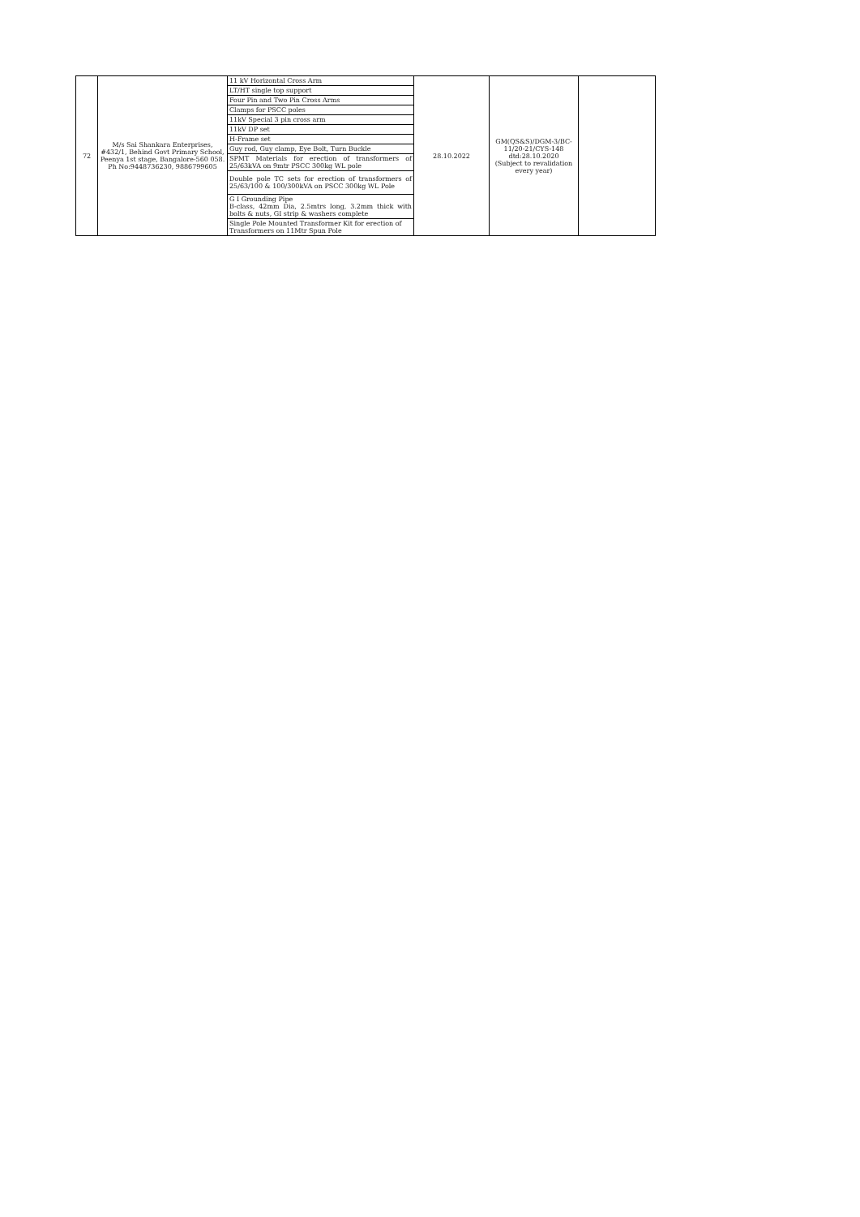| 72 | M/s Sai Shankara Enterprises, #432/1, Behind Govt Primary School, Peenya 1st stage, Bangalore-560 058. Ph No:9448736230, 9886799605 | 11 kV Horizontal Cross Arm | 28.10.2022 | GM(QS&S)/DGM-3/BC-11/20-21/CYS-148 dtd:28.10.2020 (Subject to revalidation every year) | |
| | | LT/HT single top support | | | |
| | | Four Pin and Two Pin Cross Arms | | | |
| | | Clamps for PSCC poles | | | |
| | | 11kV Special 3 pin cross arm | | | |
| | | 11kV DP set | | | |
| | | H-Frame set | | | |
| | | Guy rod, Guy clamp, Eye Bolt, Turn Buckle | | | |
| | | SPMT Materials for erection of transformers of 25/63kVA on 9mtr PSCC 300kg WL pole | | | |
| | | Double pole TC sets for erection of transformers of 25/63/100 & 100/300kVA on PSCC 300kg WL Pole | | | |
| | | G I Grounding Pipe B-class, 42mm Dia, 2.5mtrs long, 3.2mm thick with bolts & nuts, GI strip & washers complete | | | |
| | | Single Pole Mounted Transformer Kit for erection of Transformers on 11Mtr Spun Pole | | | |